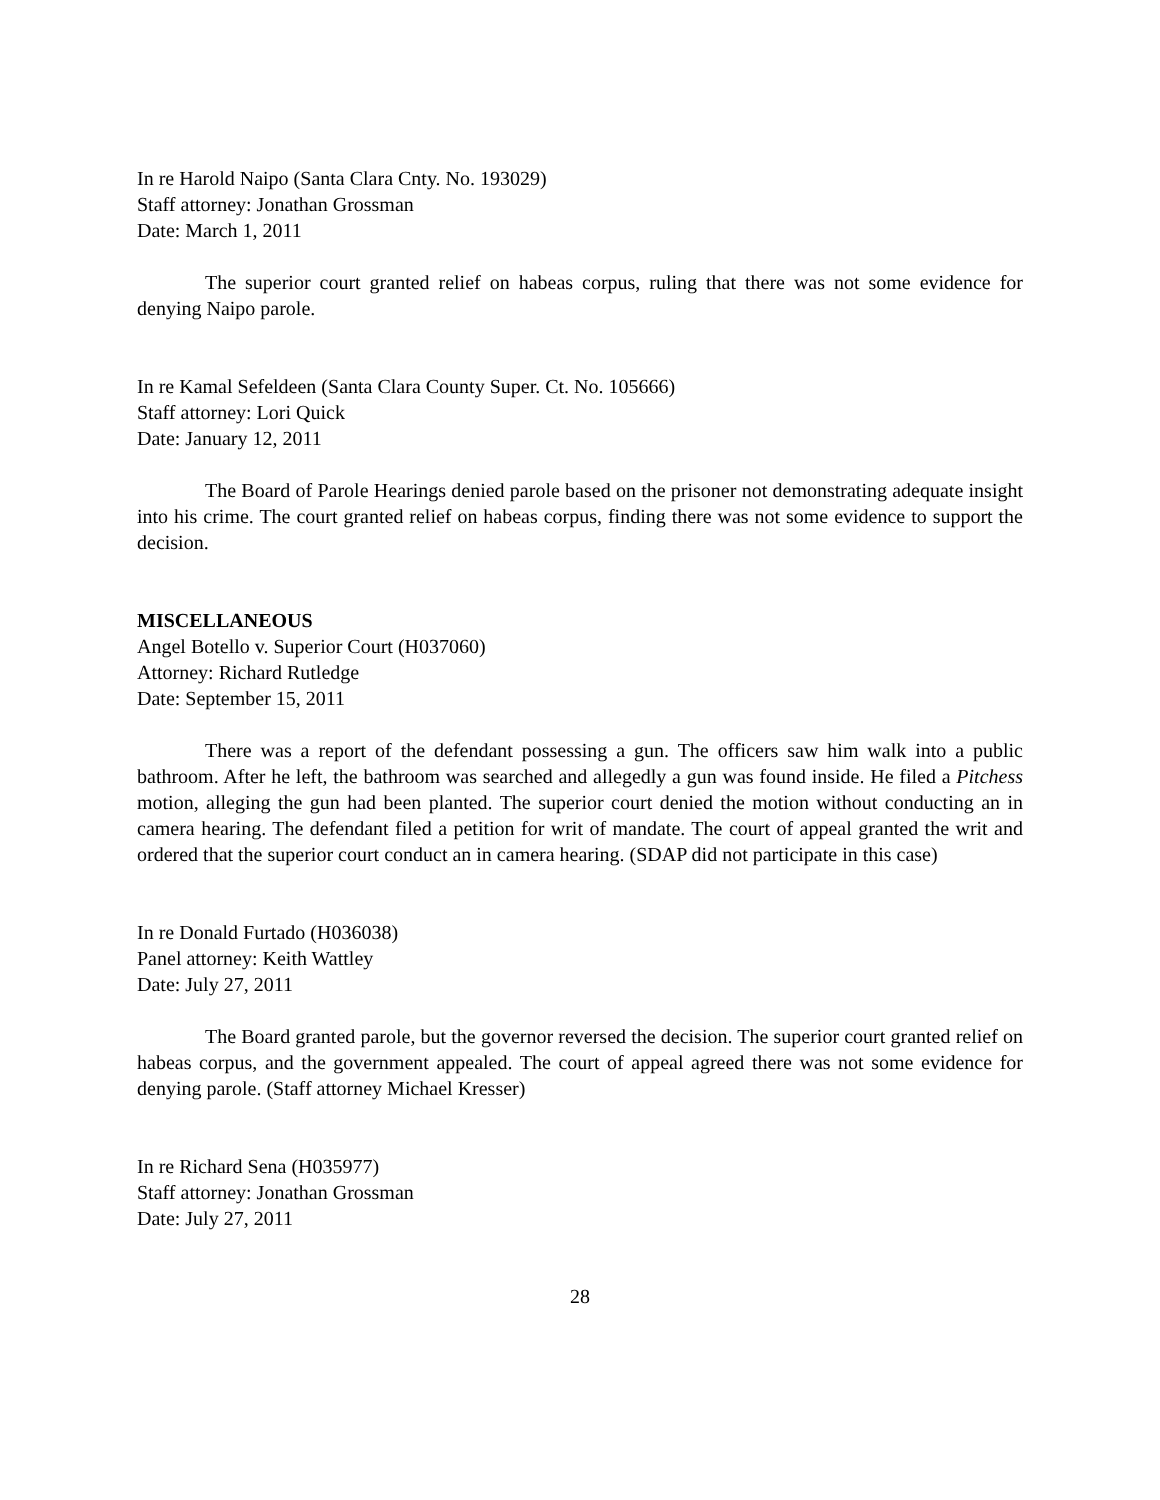In re Harold Naipo (Santa Clara Cnty. No. 193029)
Staff attorney: Jonathan Grossman
Date: March 1, 2011
The superior court granted relief on habeas corpus, ruling that there was not some evidence for denying Naipo parole.
In re Kamal Sefeldeen (Santa Clara County Super. Ct. No. 105666)
Staff attorney: Lori Quick
Date: January 12, 2011
The Board of Parole Hearings denied parole based on the prisoner not demonstrating adequate insight into his crime. The court granted relief on habeas corpus, finding there was not some evidence to support the decision.
MISCELLANEOUS
Angel Botello v. Superior Court (H037060)
Attorney: Richard Rutledge
Date: September 15, 2011
There was a report of the defendant possessing a gun. The officers saw him walk into a public bathroom. After he left, the bathroom was searched and allegedly a gun was found inside. He filed a Pitchess motion, alleging the gun had been planted. The superior court denied the motion without conducting an in camera hearing. The defendant filed a petition for writ of mandate. The court of appeal granted the writ and ordered that the superior court conduct an in camera hearing. (SDAP did not participate in this case)
In re Donald Furtado (H036038)
Panel attorney: Keith Wattley
Date: July 27, 2011
The Board granted parole, but the governor reversed the decision. The superior court granted relief on habeas corpus, and the government appealed. The court of appeal agreed there was not some evidence for denying parole. (Staff attorney Michael Kresser)
In re Richard Sena (H035977)
Staff attorney: Jonathan Grossman
Date: July 27, 2011
28